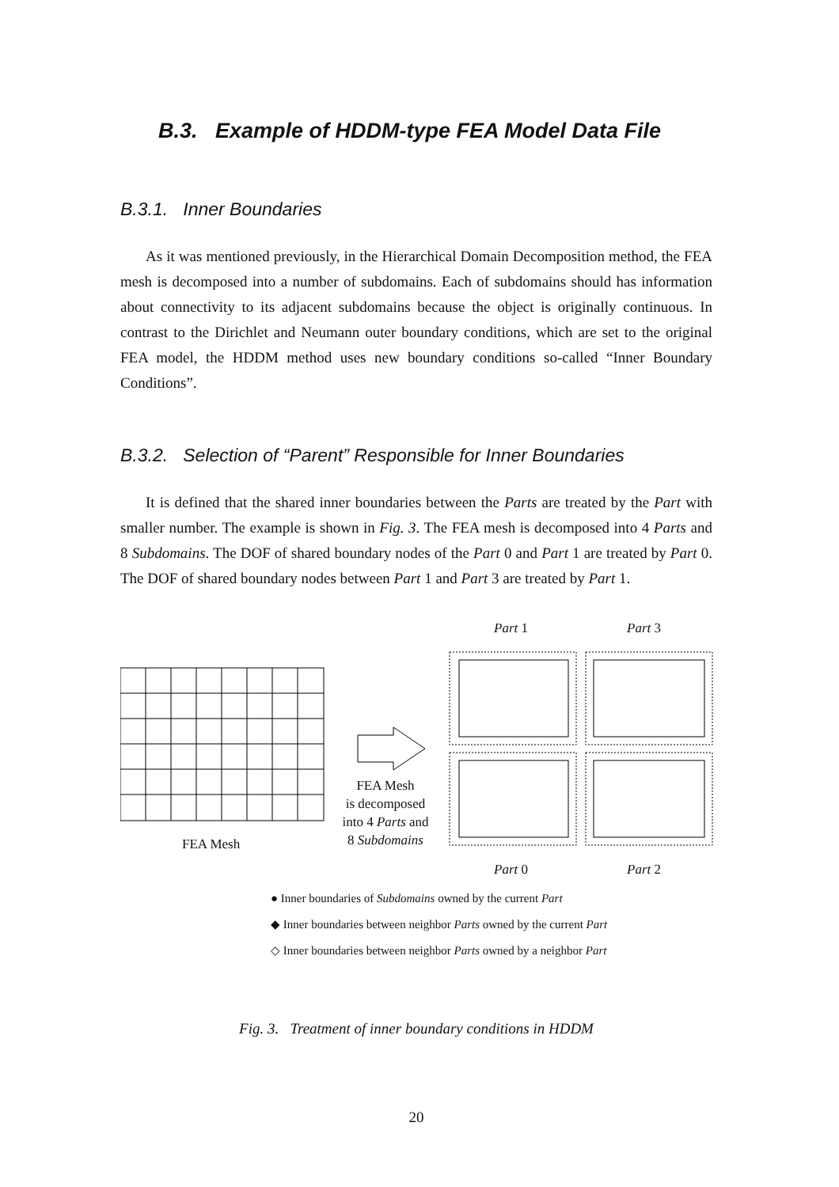B.3. Example of HDDM-type FEA Model Data File
B.3.1. Inner Boundaries
As it was mentioned previously, in the Hierarchical Domain Decomposition method, the FEA mesh is decomposed into a number of subdomains. Each of subdomains should has information about connectivity to its adjacent subdomains because the object is originally continuous. In contrast to the Dirichlet and Neumann outer boundary conditions, which are set to the original FEA model, the HDDM method uses new boundary conditions so-called “Inner Boundary Conditions”.
B.3.2. Selection of “Parent” Responsible for Inner Boundaries
It is defined that the shared inner boundaries between the Parts are treated by the Part with smaller number. The example is shown in Fig. 3. The FEA mesh is decomposed into 4 Parts and 8 Subdomains. The DOF of shared boundary nodes of the Part 0 and Part 1 are treated by Part 0. The DOF of shared boundary nodes between Part 1 and Part 3 are treated by Part 1.
FEA Mesh
FEA Mesh
is decomposed
into 4 Parts and
8 Subdomains
Part 1 Part 3
Part 0 Part 2
● Inner boundaries of Subdomains owned by the current Part
◆ Inner boundaries between neighbor Parts owned by the current Part
◇ Inner boundaries between neighbor Parts owned by a neighbor Part
Fig. 3. Treatment of inner boundary conditions in HDDM
20